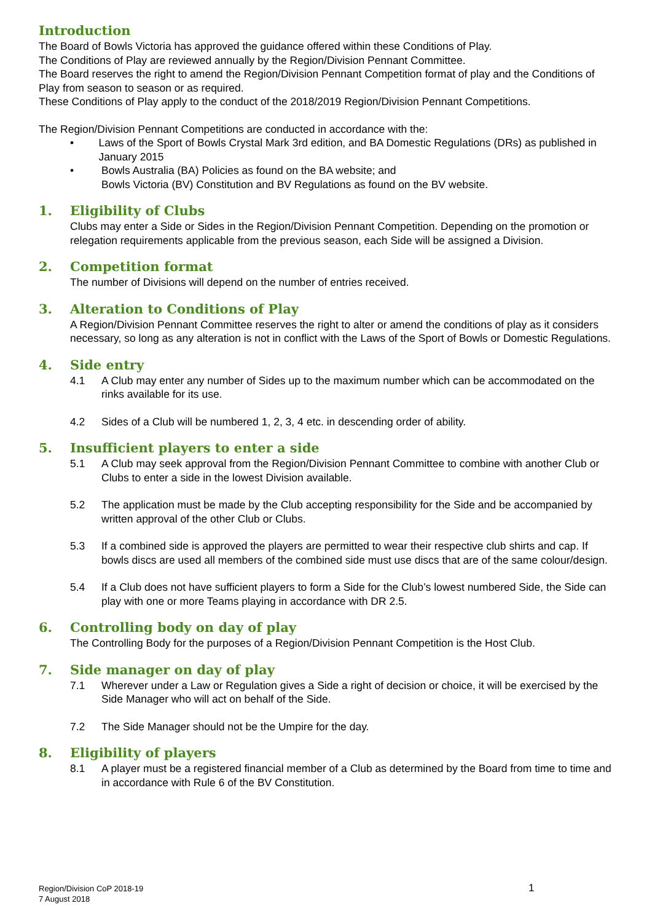Introduction
The Board of Bowls Victoria has approved the guidance offered within these Conditions of Play.
The Conditions of Play are reviewed annually by the Region/Division Pennant Committee.
The Board reserves the right to amend the Region/Division Pennant Competition format of play and the Conditions of Play from season to season or as required.
These Conditions of Play apply to the conduct of the 2018/2019 Region/Division Pennant Competitions.
The Region/Division Pennant Competitions are conducted in accordance with the:
• Laws of the Sport of Bowls Crystal Mark 3rd edition, and BA Domestic Regulations (DRs) as published in January 2015
• Bowls Australia (BA) Policies as found on the BA website; and
Bowls Victoria (BV) Constitution and BV Regulations as found on the BV website.
1. Eligibility of Clubs
Clubs may enter a Side or Sides in the Region/Division Pennant Competition. Depending on the promotion or relegation requirements applicable from the previous season, each Side will be assigned a Division.
2. Competition format
The number of Divisions will depend on the number of entries received.
3. Alteration to Conditions of Play
A Region/Division Pennant Committee reserves the right to alter or amend the conditions of play as it considers necessary, so long as any alteration is not in conflict with the Laws of the Sport of Bowls or Domestic Regulations.
4. Side entry
4.1 A Club may enter any number of Sides up to the maximum number which can be accommodated on the rinks available for its use.
4.2 Sides of a Club will be numbered 1, 2, 3, 4 etc. in descending order of ability.
5. Insufficient players to enter a side
5.1 A Club may seek approval from the Region/Division Pennant Committee to combine with another Club or Clubs to enter a side in the lowest Division available.
5.2 The application must be made by the Club accepting responsibility for the Side and be accompanied by written approval of the other Club or Clubs.
5.3 If a combined side is approved the players are permitted to wear their respective club shirts and cap. If bowls discs are used all members of the combined side must use discs that are of the same colour/design.
5.4 If a Club does not have sufficient players to form a Side for the Club’s lowest numbered Side, the Side can play with one or more Teams playing in accordance with DR 2.5.
6. Controlling body on day of play
The Controlling Body for the purposes of a Region/Division Pennant Competition is the Host Club.
7. Side manager on day of play
7.1 Wherever under a Law or Regulation gives a Side a right of decision or choice, it will be exercised by the Side Manager who will act on behalf of the Side.
7.2 The Side Manager should not be the Umpire for the day.
8. Eligibility of players
8.1 A player must be a registered financial member of a Club as determined by the Board from time to time and in accordance with Rule 6 of the BV Constitution.
Region/Division CoP 2018-19
7 August 2018
1